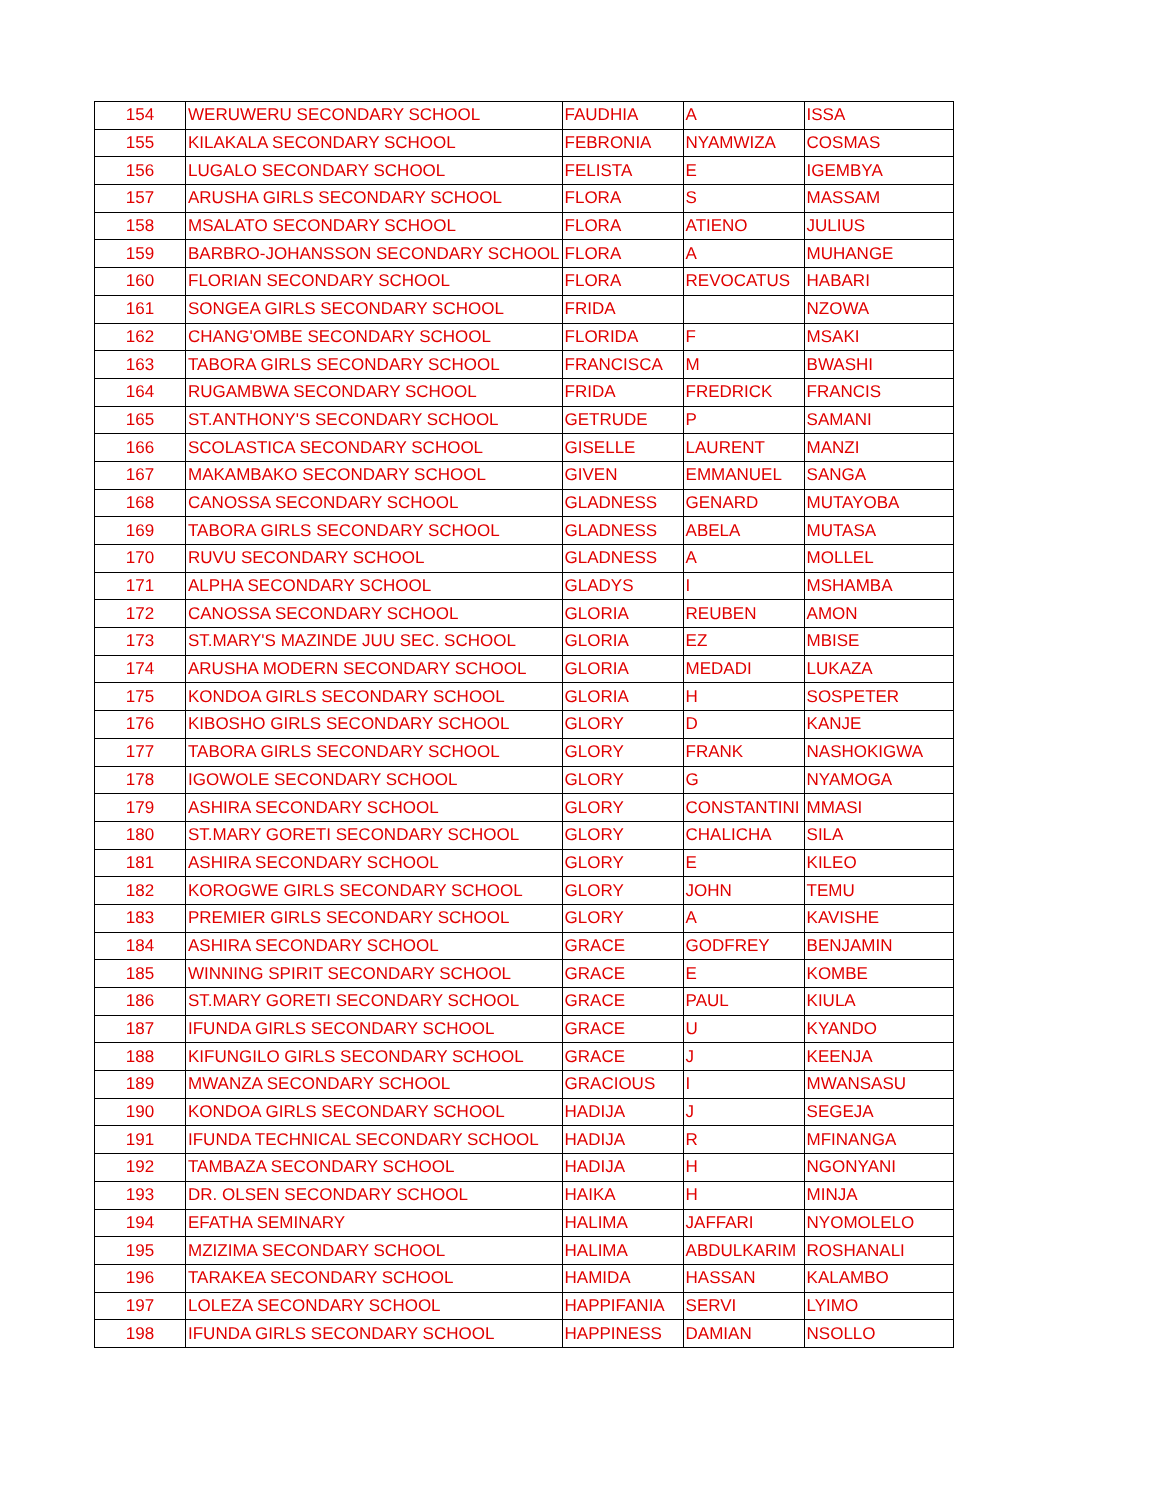| 154 | WERUWERU SECONDARY SCHOOL | FAUDHIA | A | ISSA |
| 155 | KILAKALA SECONDARY SCHOOL | FEBRONIA | NYAMWIZA | COSMAS |
| 156 | LUGALO SECONDARY SCHOOL | FELISTA | E | IGEMBYA |
| 157 | ARUSHA GIRLS SECONDARY SCHOOL | FLORA | S | MASSAM |
| 158 | MSALATO SECONDARY SCHOOL | FLORA | ATIENO | JULIUS |
| 159 | BARBRO-JOHANSSON SECONDARY SCHOOL | FLORA | A | MUHANGE |
| 160 | FLORIAN SECONDARY SCHOOL | FLORA | REVOCATUS | HABARI |
| 161 | SONGEA GIRLS SECONDARY SCHOOL | FRIDA | | NZOWA |
| 162 | CHANG'OMBE SECONDARY SCHOOL | FLORIDA | F | MSAKI |
| 163 | TABORA GIRLS SECONDARY SCHOOL | FRANCISCA | M | BWASHI |
| 164 | RUGAMBWA SECONDARY SCHOOL | FRIDA | FREDRICK | FRANCIS |
| 165 | ST.ANTHONY'S SECONDARY SCHOOL | GETRUDE | P | SAMANI |
| 166 | SCOLASTICA SECONDARY SCHOOL | GISELLE | LAURENT | MANZI |
| 167 | MAKAMBAKO SECONDARY SCHOOL | GIVEN | EMMANUEL | SANGA |
| 168 | CANOSSA SECONDARY SCHOOL | GLADNESS | GENARD | MUTAYOBA |
| 169 | TABORA GIRLS SECONDARY SCHOOL | GLADNESS | ABELA | MUTASA |
| 170 | RUVU SECONDARY SCHOOL | GLADNESS | A | MOLLEL |
| 171 | ALPHA SECONDARY SCHOOL | GLADYS | I | MSHAMBA |
| 172 | CANOSSA SECONDARY SCHOOL | GLORIA | REUBEN | AMON |
| 173 | ST.MARY'S MAZINDE JUU SEC. SCHOOL | GLORIA | EZ | MBISE |
| 174 | ARUSHA MODERN SECONDARY SCHOOL | GLORIA | MEDADI | LUKAZA |
| 175 | KONDOA GIRLS SECONDARY SCHOOL | GLORIA | H | SOSPETER |
| 176 | KIBOSHO GIRLS SECONDARY SCHOOL | GLORY | D | KANJE |
| 177 | TABORA GIRLS SECONDARY SCHOOL | GLORY | FRANK | NASHOKIGWA |
| 178 | IGOWOLE SECONDARY SCHOOL | GLORY | G | NYAMOGA |
| 179 | ASHIRA SECONDARY SCHOOL | GLORY | CONSTANTINI | MMASI |
| 180 | ST.MARY GORETI SECONDARY SCHOOL | GLORY | CHALICHA | SILA |
| 181 | ASHIRA SECONDARY SCHOOL | GLORY | E | KILEO |
| 182 | KOROGWE GIRLS SECONDARY SCHOOL | GLORY | JOHN | TEMU |
| 183 | PREMIER GIRLS SECONDARY SCHOOL | GLORY | A | KAVISHE |
| 184 | ASHIRA SECONDARY SCHOOL | GRACE | GODFREY | BENJAMIN |
| 185 | WINNING SPIRIT SECONDARY SCHOOL | GRACE | E | KOMBE |
| 186 | ST.MARY GORETI SECONDARY SCHOOL | GRACE | PAUL | KIULA |
| 187 | IFUNDA GIRLS SECONDARY SCHOOL | GRACE | U | KYANDO |
| 188 | KIFUNGILO GIRLS SECONDARY SCHOOL | GRACE | J | KEENJA |
| 189 | MWANZA SECONDARY SCHOOL | GRACIOUS | I | MWANSASU |
| 190 | KONDOA GIRLS SECONDARY SCHOOL | HADIJA | J | SEGEJA |
| 191 | IFUNDA TECHNICAL SECONDARY SCHOOL | HADIJA | R | MFINANGA |
| 192 | TAMBAZA SECONDARY SCHOOL | HADIJA | H | NGONYANI |
| 193 | DR. OLSEN SECONDARY SCHOOL | HAIKA | H | MINJA |
| 194 | EFATHA SEMINARY | HALIMA | JAFFARI | NYOMOLELO |
| 195 | MZIZIMA SECONDARY SCHOOL | HALIMA | ABDULKARIM | ROSHANALI |
| 196 | TARAKEA SECONDARY SCHOOL | HAMIDA | HASSAN | KALAMBO |
| 197 | LOLEZA SECONDARY SCHOOL | HAPPIFANIA | SERVI | LYIMO |
| 198 | IFUNDA GIRLS SECONDARY SCHOOL | HAPPINESS | DAMIAN | NSOLLO |